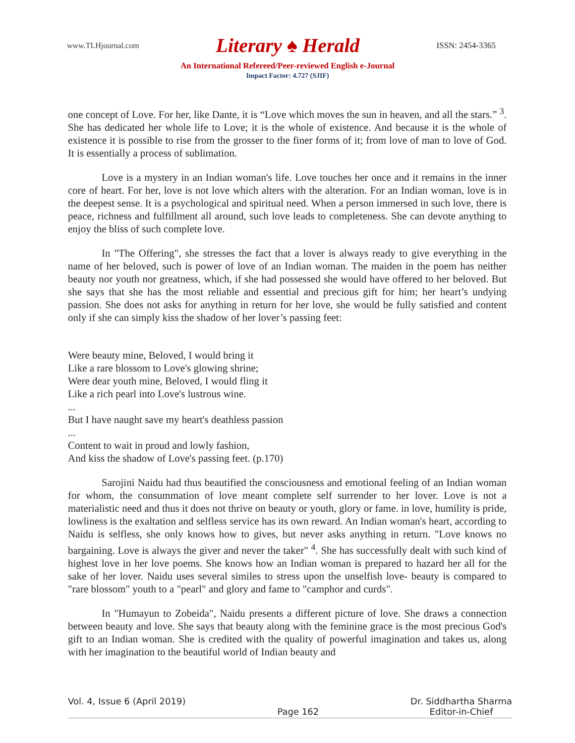www.TLHjournal.com Literary ♠ Herald ISSN: 2454-3365
An International Refereed/Peer-reviewed English e-Journal
Impact Factor: 4.727 (SJIF)
one concept of Love. For her, like Dante, it is “Love which moves the sun in heaven, and all the stars.” <sup>3</sup>. She has dedicated her whole life to Love; it is the whole of existence. And because it is the whole of existence it is possible to rise from the grosser to the finer forms of it; from love of man to love of God. It is essentially a process of sublimation.
Love is a mystery in an Indian woman's life. Love touches her once and it remains in the inner core of heart. For her, love is not love which alters with the alteration. For an Indian woman, love is in the deepest sense. It is a psychological and spiritual need. When a person immersed in such love, there is peace, richness and fulfillment all around, such love leads to completeness. She can devote anything to enjoy the bliss of such complete love.
In "The Offering", she stresses the fact that a lover is always ready to give everything in the name of her beloved, such is power of love of an Indian woman. The maiden in the poem has neither beauty nor youth nor greatness, which, if she had possessed she would have offered to her beloved. But she says that she has the most reliable and essential and precious gift for him; her heart’s undying passion. She does not asks for anything in return for her love, she would be fully satisfied and content only if she can simply kiss the shadow of her lover’s passing feet:
Were beauty mine, Beloved, I would bring it
Like a rare blossom to Love's glowing shrine;
Were dear youth mine, Beloved, I would fling it
Like a rich pearl into Love's lustrous wine.
...
But I have naught save my heart's deathless passion
...
Content to wait in proud and lowly fashion,
And kiss the shadow of Love's passing feet. (p.170)
Sarojini Naidu had thus beautified the consciousness and emotional feeling of an Indian woman for whom, the consummation of love meant complete self surrender to her lover. Love is not a materialistic need and thus it does not thrive on beauty or youth, glory or fame. in love, humility is pride, lowliness is the exaltation and selfless service has its own reward. An Indian woman's heart, according to Naidu is selfless, she only knows how to gives, but never asks anything in return. "Love knows no bargaining. Love is always the giver and never the taker" <sup>4</sup>. She has successfully dealt with such kind of highest love in her love poems. She knows how an Indian woman is prepared to hazard her all for the sake of her lover. Naidu uses several similes to stress upon the unselfish love- beauty is compared to "rare blossom" youth to a "pearl" and glory and fame to "camphor and curds".
In "Humayun to Zobeida", Naidu presents a different picture of love. She draws a connection between beauty and love. She says that beauty along with the feminine grace is the most precious God's gift to an Indian woman. She is credited with the quality of powerful imagination and takes us, along with her imagination to the beautiful world of Indian beauty and
Vol. 4, Issue 6 (April 2019) Page 162 Dr. Siddhartha Sharma
Editor-in-Chief